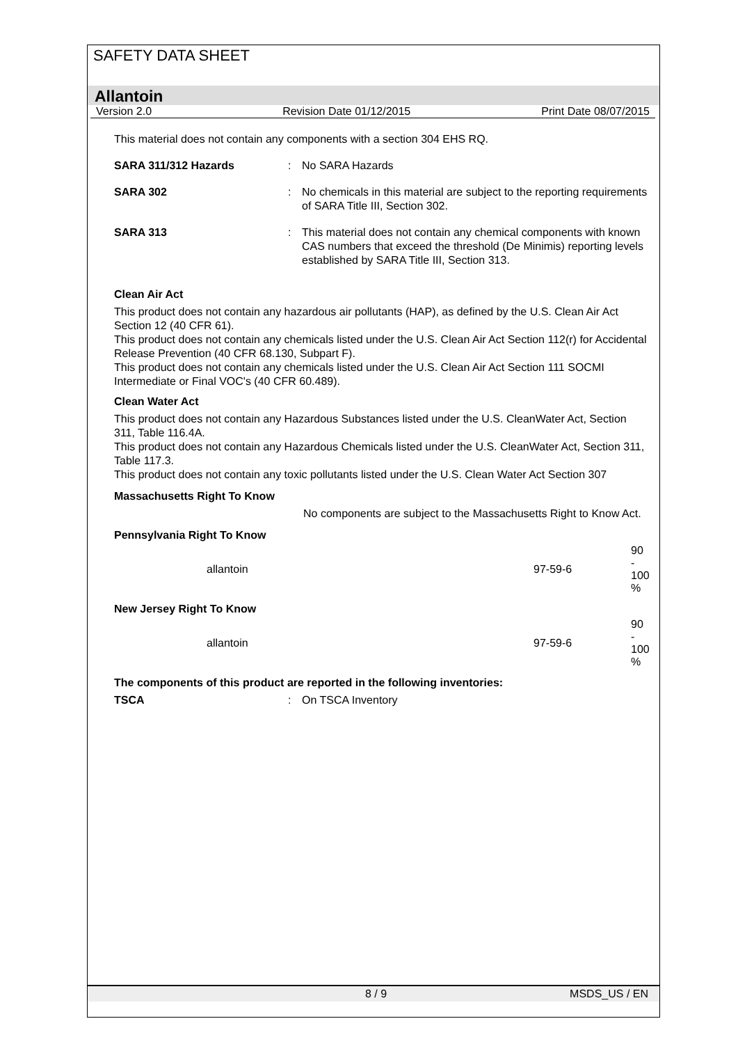SAFETY DATA SHEET
Allantoin
Version 2.0 Revision Date 01/12/2015 Print Date 08/07/2015
This material does not contain any components with a section 304 EHS RQ.
SARA 311/312 Hazards : No SARA Hazards
SARA 302 : No chemicals in this material are subject to the reporting requirements of SARA Title III, Section 302.
SARA 313 : This material does not contain any chemical components with known CAS numbers that exceed the threshold (De Minimis) reporting levels established by SARA Title III, Section 313.
Clean Air Act
This product does not contain any hazardous air pollutants (HAP), as defined by the U.S. Clean Air Act Section 12 (40 CFR 61).
This product does not contain any chemicals listed under the U.S. Clean Air Act Section 112(r) for Accidental Release Prevention (40 CFR 68.130, Subpart F).
This product does not contain any chemicals listed under the U.S. Clean Air Act Section 111 SOCMI Intermediate or Final VOC's (40 CFR 60.489).
Clean Water Act
This product does not contain any Hazardous Substances listed under the U.S. CleanWater Act, Section 311, Table 116.4A.
This product does not contain any Hazardous Chemicals listed under the U.S. CleanWater Act, Section 311, Table 117.3.
This product does not contain any toxic pollutants listed under the U.S. Clean Water Act Section 307
Massachusetts Right To Know
No components are subject to the Massachusetts Right to Know Act.
Pennsylvania Right To Know
| allantoin | 97-59-6 | 90 - 100 % |
New Jersey Right To Know
| allantoin | 97-59-6 | 90 - 100 % |
The components of this product are reported in the following inventories:
TSCA : On TSCA Inventory
8 / 9 MSDS_US / EN